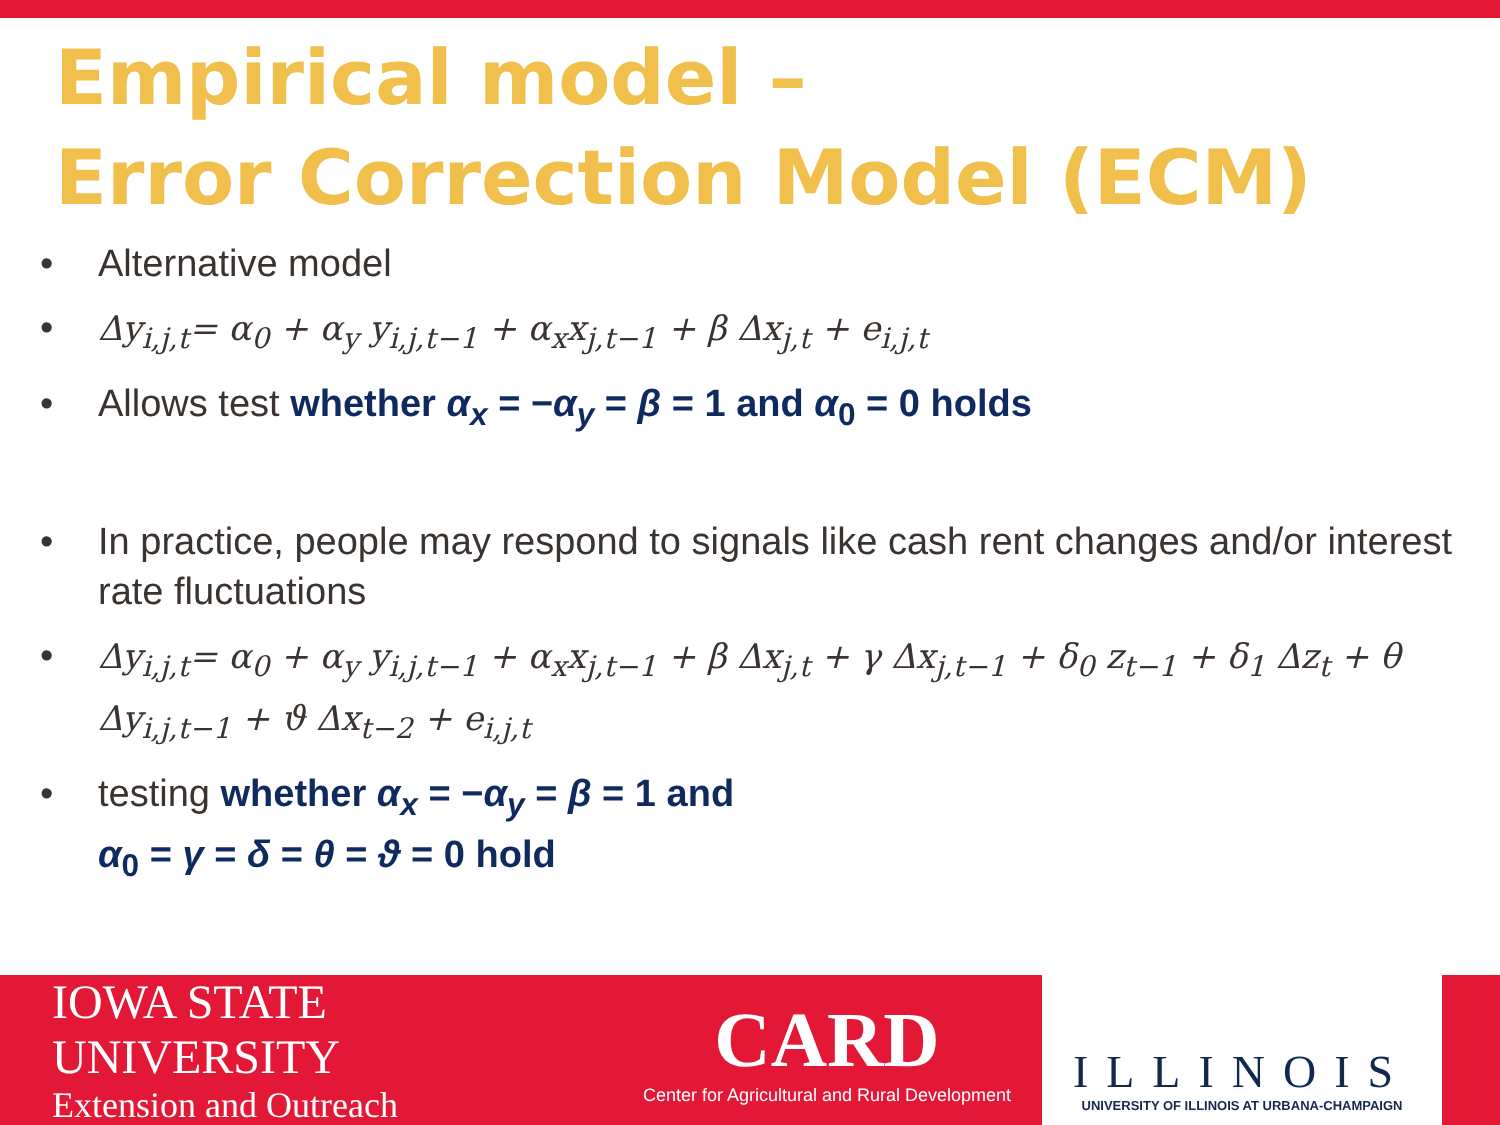Empirical model –
Error Correction Model (ECM)
• Alternative model
• Δy<sub>i,j,t</sub>= α<sub>0</sub> + α<sub>y</sub> y<sub>i,j,t−1</sub> + α<sub>x</sub>x<sub>j,t−1</sub> + β Δx<sub>j,t</sub> + e<sub>i,j,t</sub>
• Allows test whether α<sub>x</sub> = −α<sub>y</sub> = β = 1 and α<sub>0</sub> = 0 holds
• In practice, people may respond to signals like cash rent changes and/or interest rate fluctuations
• Δy<sub>i,j,t</sub>= α<sub>0</sub> + α<sub>y</sub> y<sub>i,j,t−1</sub> + α<sub>x</sub>x<sub>j,t−1</sub> + β Δx<sub>j,t</sub> + γ Δx<sub>j,t−1</sub> + δ<sub>0</sub> z<sub>t−1</sub> + δ<sub>1</sub> Δz<sub>t</sub> + θ Δy<sub>i,j,t−1</sub> + ϑ Δx<sub>t−2</sub> + e<sub>i,j,t</sub>
• testing whether α<sub>x</sub> = −α<sub>y</sub> = β = 1 and
α<sub>0</sub> = γ = δ = θ = ϑ = 0 hold
IOWA STATE UNIVERSITY
Extension and Outreach
CARD
Center for Agricultural and Rural Development
ILLINOIS
UNIVERSITY OF ILLINOIS AT URBANA-CHAMPAIGN